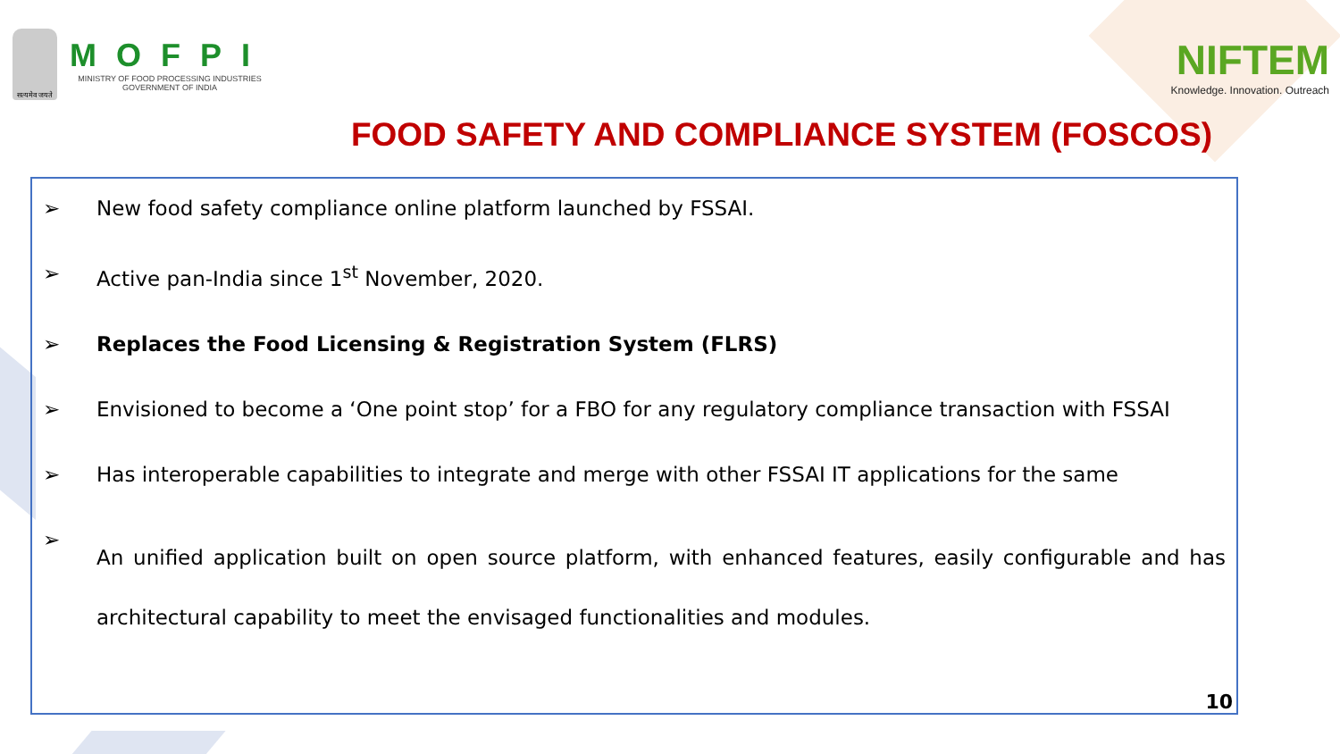सत्यमेव जयते
MOFPI
MINISTRY OF FOOD PROCESSING INDUSTRIES
GOVERNMENT OF INDIA
NIFTEM
Knowledge. Innovation. Outreach
FOOD SAFETY AND COMPLIANCE SYSTEM (FOSCOS)
➢ New food safety compliance online platform launched by FSSAI.
➢ Active pan-India since 1<sup>st</sup> November, 2020.
➢ Replaces the Food Licensing & Registration System (FLRS)
➢ Envisioned to become a ‘One point stop’ for a FBO for any regulatory compliance transaction with FSSAI
➢ Has interoperable capabilities to integrate and merge with other FSSAI IT applications for the same
➢ An unified application built on open source platform, with enhanced features, easily configurable and has architectural capability to meet the envisaged functionalities and modules.
10